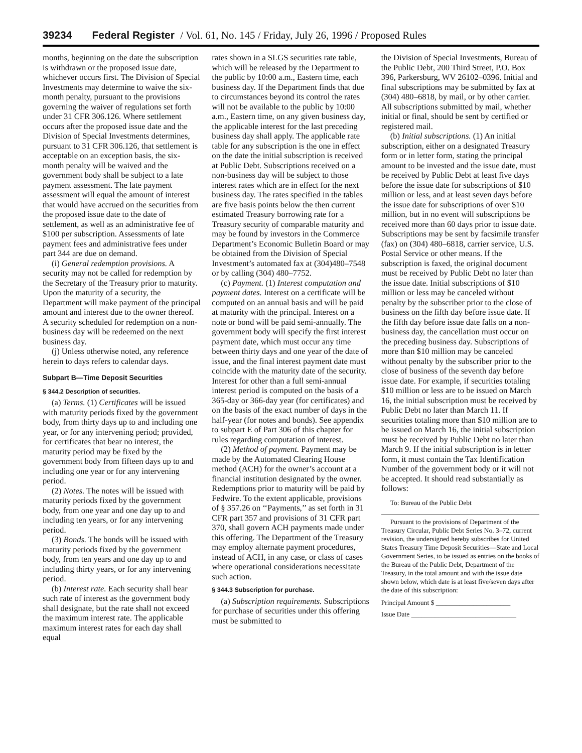39234 Federal Register / Vol. 61, No. 145 / Friday, July 26, 1996 / Proposed Rules
months, beginning on the date the subscription is withdrawn or the proposed issue date, whichever occurs first. The Division of Special Investments may determine to waive the six-month penalty, pursuant to the provisions governing the waiver of regulations set forth under 31 CFR 306.126. Where settlement occurs after the proposed issue date and the Division of Special Investments determines, pursuant to 31 CFR 306.126, that settlement is acceptable on an exception basis, the six-month penalty will be waived and the government body shall be subject to a late payment assessment. The late payment assessment will equal the amount of interest that would have accrued on the securities from the proposed issue date to the date of settlement, as well as an administrative fee of $100 per subscription. Assessments of late payment fees and administrative fees under part 344 are due on demand.
(i) General redemption provisions. A security may not be called for redemption by the Secretary of the Treasury prior to maturity. Upon the maturity of a security, the Department will make payment of the principal amount and interest due to the owner thereof. A security scheduled for redemption on a non-business day will be redeemed on the next business day.
(j) Unless otherwise noted, any reference herein to days refers to calendar days.
Subpart B—Time Deposit Securities
§ 344.2 Description of securities.
(a) Terms. (1) Certificates will be issued with maturity periods fixed by the government body, from thirty days up to and including one year, or for any intervening period; provided, for certificates that bear no interest, the maturity period may be fixed by the government body from fifteen days up to and including one year or for any intervening period.
(2) Notes. The notes will be issued with maturity periods fixed by the government body, from one year and one day up to and including ten years, or for any intervening period.
(3) Bonds. The bonds will be issued with maturity periods fixed by the government body, from ten years and one day up to and including thirty years, or for any intervening period.
(b) Interest rate. Each security shall bear such rate of interest as the government body shall designate, but the rate shall not exceed the maximum interest rate. The applicable maximum interest rates for each day shall equal
rates shown in a SLGS securities rate table, which will be released by the Department to the public by 10:00 a.m., Eastern time, each business day. If the Department finds that due to circumstances beyond its control the rates will not be available to the public by 10:00 a.m., Eastern time, on any given business day, the applicable interest for the last preceding business day shall apply. The applicable rate table for any subscription is the one in effect on the date the initial subscription is received at Public Debt. Subscriptions received on a non-business day will be subject to those interest rates which are in effect for the next business day. The rates specified in the tables are five basis points below the then current estimated Treasury borrowing rate for a Treasury security of comparable maturity and may be found by investors in the Commerce Department’s Economic Bulletin Board or may be obtained from the Division of Special Investment’s automated fax at (304)480–7548 or by calling (304) 480–7752.
(c) Payment. (1) Interest computation and payment dates. Interest on a certificate will be computed on an annual basis and will be paid at maturity with the principal. Interest on a note or bond will be paid semi-annually. The government body will specify the first interest payment date, which must occur any time between thirty days and one year of the date of issue, and the final interest payment date must coincide with the maturity date of the security. Interest for other than a full semi-annual interest period is computed on the basis of a 365-day or 366-day year (for certificates) and on the basis of the exact number of days in the half-year (for notes and bonds). See appendix to subpart E of Part 306 of this chapter for rules regarding computation of interest.
(2) Method of payment. Payment may be made by the Automated Clearing House method (ACH) for the owner’s account at a financial institution designated by the owner. Redemptions prior to maturity will be paid by Fedwire. To the extent applicable, provisions of § 357.26 on ‘‘Payments,’’ as set forth in 31 CFR part 357 and provisions of 31 CFR part 370, shall govern ACH payments made under this offering. The Department of the Treasury may employ alternate payment procedures, instead of ACH, in any case, or class of cases where operational considerations necessitate such action.
§ 344.3 Subscription for purchase.
(a) Subscription requirements. Subscriptions for purchase of securities under this offering must be submitted to
the Division of Special Investments, Bureau of the Public Debt, 200 Third Street, P.O. Box 396, Parkersburg, WV 26102–0396. Initial and final subscriptions may be submitted by fax at (304) 480–6818, by mail, or by other carrier. All subscriptions submitted by mail, whether initial or final, should be sent by certified or registered mail.
(b) Initial subscriptions. (1) An initial subscription, either on a designated Treasury form or in letter form, stating the principal amount to be invested and the issue date, must be received by Public Debt at least five days before the issue date for subscriptions of $10 million or less, and at least seven days before the issue date for subscriptions of over $10 million, but in no event will subscriptions be received more than 60 days prior to issue date. Subscriptions may be sent by facsimile transfer (fax) on (304) 480–6818, carrier service, U.S. Postal Service or other means. If the subscription is faxed, the original document must be received by Public Debt no later than the issue date. Initial subscriptions of $10 million or less may be canceled without penalty by the subscriber prior to the close of business on the fifth day before issue date. If the fifth day before issue date falls on a non-business day, the cancellation must occur on the preceding business day. Subscriptions of more than $10 million may be canceled without penalty by the subscriber prior to the close of business of the seventh day before issue date. For example, if securities totaling $10 million or less are to be issued on March 16, the initial subscription must be received by Public Debt no later than March 11. If securities totaling more than $10 million are to be issued on March 16, the initial subscription must be received by Public Debt no later than March 9. If the initial subscription is in letter form, it must contain the Tax Identification Number of the government body or it will not be accepted. It should read substantially as follows:
To: Bureau of the Public Debt
Pursuant to the provisions of Department of the Treasury Circular, Public Debt Series No. 3–72, current revision, the undersigned hereby subscribes for United States Treasury Time Deposit Securities—State and Local Government Series, to be issued as entries on the books of the Bureau of the Public Debt, Department of the Treasury, in the total amount and with the issue date shown below, which date is at least five/seven days after the date of this subscription:
Principal Amount $ ______________________
Issue Date _______________________________